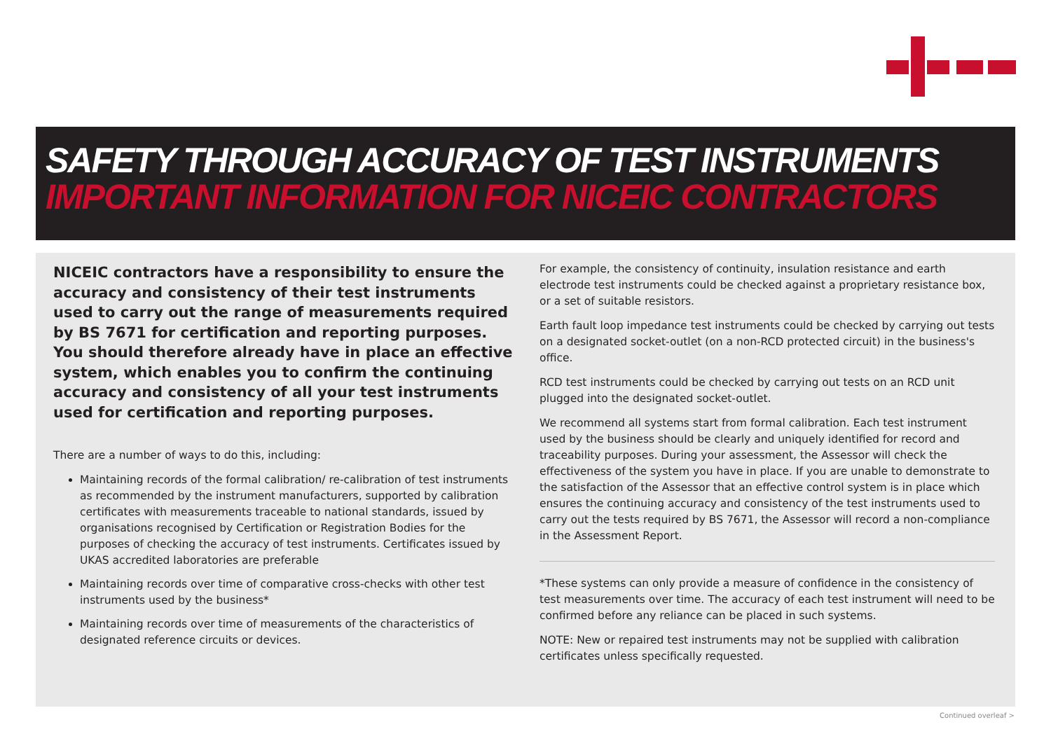SAFETY THROUGH ACCURACY OF TEST INSTRUMENTS
IMPORTANT INFORMATION FOR NICEIC CONTRACTORS
NICEIC contractors have a responsibility to ensure the accuracy and consistency of their test instruments used to carry out the range of measurements required by BS 7671 for certification and reporting purposes. You should therefore already have in place an effective system, which enables you to confirm the continuing accuracy and consistency of all your test instruments used for certification and reporting purposes.
There are a number of ways to do this, including:
Maintaining records of the formal calibration/ re-calibration of test instruments as recommended by the instrument manufacturers, supported by calibration certificates with measurements traceable to national standards, issued by organisations recognised by Certification or Registration Bodies for the purposes of checking the accuracy of test instruments. Certificates issued by UKAS accredited laboratories are preferable
Maintaining records over time of comparative cross-checks with other test instruments used by the business*
Maintaining records over time of measurements of the characteristics of designated reference circuits or devices.
For example, the consistency of continuity, insulation resistance and earth electrode test instruments could be checked against a proprietary resistance box, or a set of suitable resistors.
Earth fault loop impedance test instruments could be checked by carrying out tests on a designated socket-outlet (on a non-RCD protected circuit) in the business's office.
RCD test instruments could be checked by carrying out tests on an RCD unit plugged into the designated socket-outlet.
We recommend all systems start from formal calibration. Each test instrument used by the business should be clearly and uniquely identified for record and traceability purposes. During your assessment, the Assessor will check the effectiveness of the system you have in place. If you are unable to demonstrate to the satisfaction of the Assessor that an effective control system is in place which ensures the continuing accuracy and consistency of the test instruments used to carry out the tests required by BS 7671, the Assessor will record a non-compliance in the Assessment Report.
*These systems can only provide a measure of confidence in the consistency of test measurements over time. The accuracy of each test instrument will need to be confirmed before any reliance can be placed in such systems.
NOTE: New or repaired test instruments may not be supplied with calibration certificates unless specifically requested.
Continued overleaf >